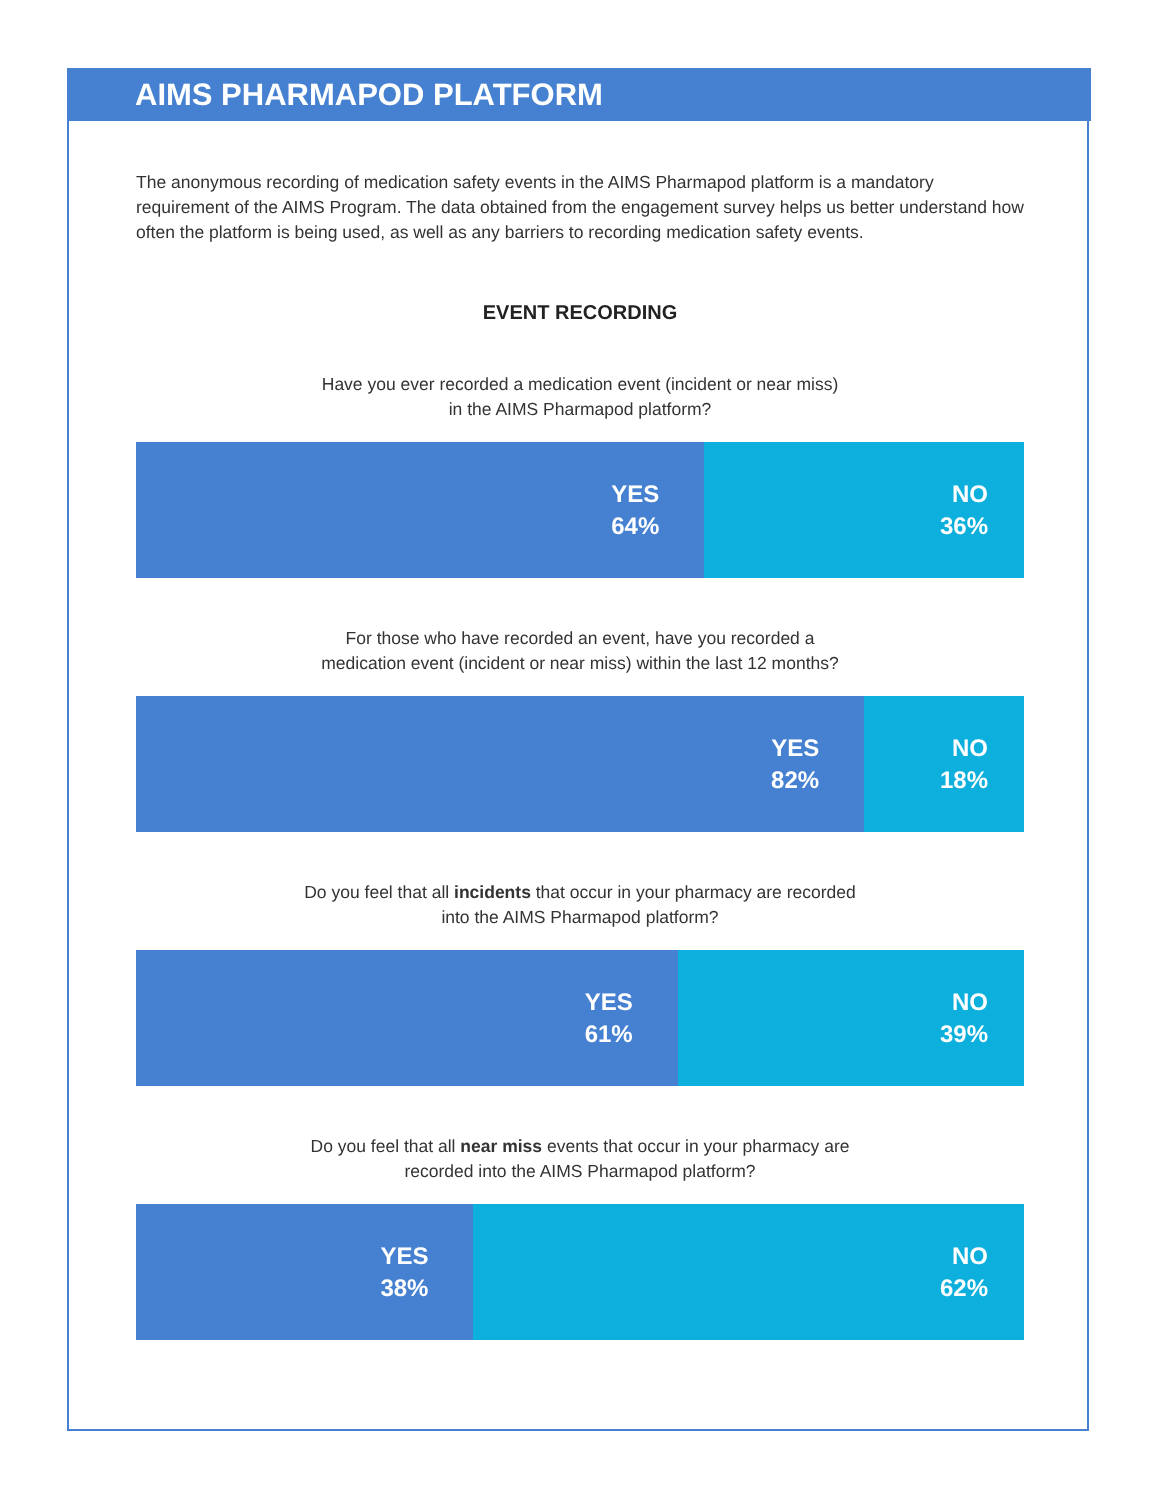AIMS PHARMAPOD PLATFORM
The anonymous recording of medication safety events in the AIMS Pharmapod platform is a mandatory requirement of the AIMS Program. The data obtained from the engagement survey helps us better understand how often the platform is being used, as well as any barriers to recording medication safety events.
EVENT RECORDING
Have you ever recorded a medication event (incident or near miss)
in the AIMS Pharmapod platform?
YES
64%
NO
36%
For those who have recorded an event, have you recorded a
medication event (incident or near miss) within the last 12 months?
YES
82%
NO
18%
Do you feel that all incidents that occur in your pharmacy are recorded
into the AIMS Pharmapod platform?
YES
61%
NO
39%
Do you feel that all near miss events that occur in your pharmacy are
recorded into the AIMS Pharmapod platform?
YES
38%
NO
62%